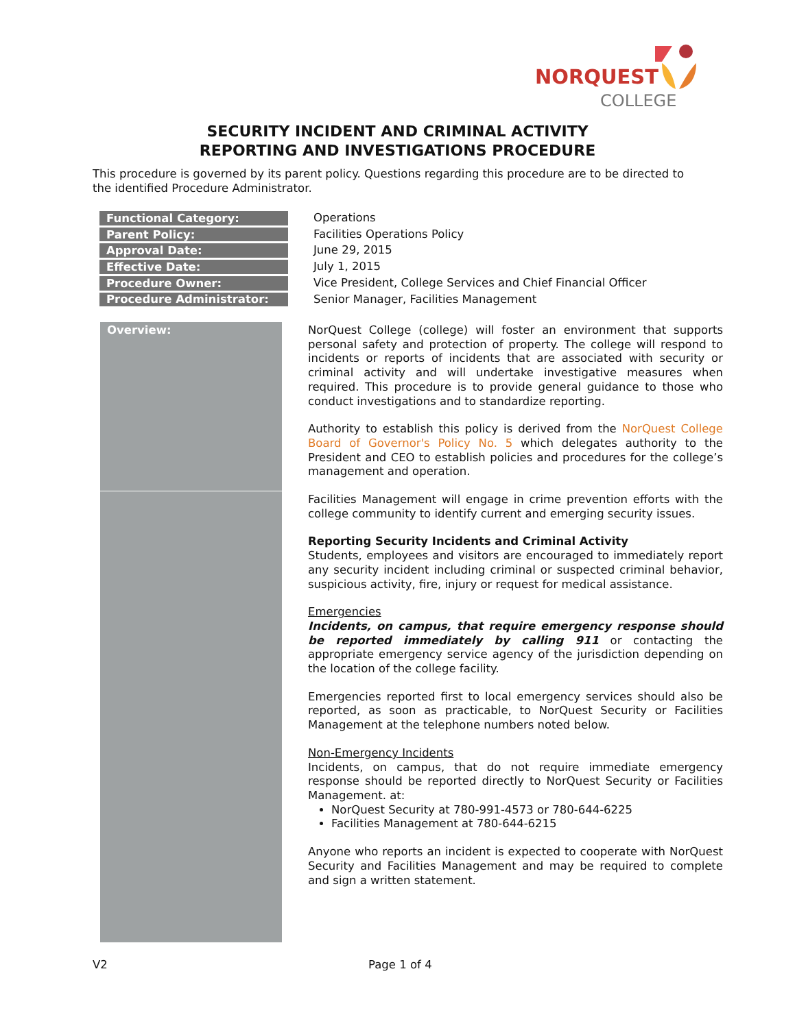NORQUEST
COLLEGE
SECURITY INCIDENT AND CRIMINAL ACTIVITY
REPORTING AND INVESTIGATIONS PROCEDURE
This procedure is governed by its parent policy. Questions regarding this procedure are to be directed to the identified Procedure Administrator.
| Functional Category: | Operations |
| Parent Policy: | Facilities Operations Policy |
| Approval Date: | June 29, 2015 |
| Effective Date: | July 1, 2015 |
| Procedure Owner: | Vice President, College Services and Chief Financial Officer |
| Procedure Administrator: | Senior Manager, Facilities Management |
Overview:
NorQuest College (college) will foster an environment that supports personal safety and protection of property. The college will respond to incidents or reports of incidents that are associated with security or criminal activity and will undertake investigative measures when required. This procedure is to provide general guidance to those who conduct investigations and to standardize reporting.
Authority to establish this policy is derived from the NorQuest College Board of Governor's Policy No. 5 which delegates authority to the President and CEO to establish policies and procedures for the college’s management and operation.
Facilities Management will engage in crime prevention efforts with the college community to identify current and emerging security issues.
Reporting Security Incidents and Criminal Activity
Students, employees and visitors are encouraged to immediately report any security incident including criminal or suspected criminal behavior, suspicious activity, fire, injury or request for medical assistance.
Emergencies
Incidents, on campus, that require emergency response should be reported immediately by calling 911 or contacting the appropriate emergency service agency of the jurisdiction depending on the location of the college facility.
Emergencies reported first to local emergency services should also be reported, as soon as practicable, to NorQuest Security or Facilities Management at the telephone numbers noted below.
Non-Emergency Incidents
Incidents, on campus, that do not require immediate emergency response should be reported directly to NorQuest Security or Facilities Management. at:
NorQuest Security at 780-991-4573 or 780-644-6225
Facilities Management at 780-644-6215
Anyone who reports an incident is expected to cooperate with NorQuest Security and Facilities Management and may be required to complete and sign a written statement.
V2 Page 1 of 4